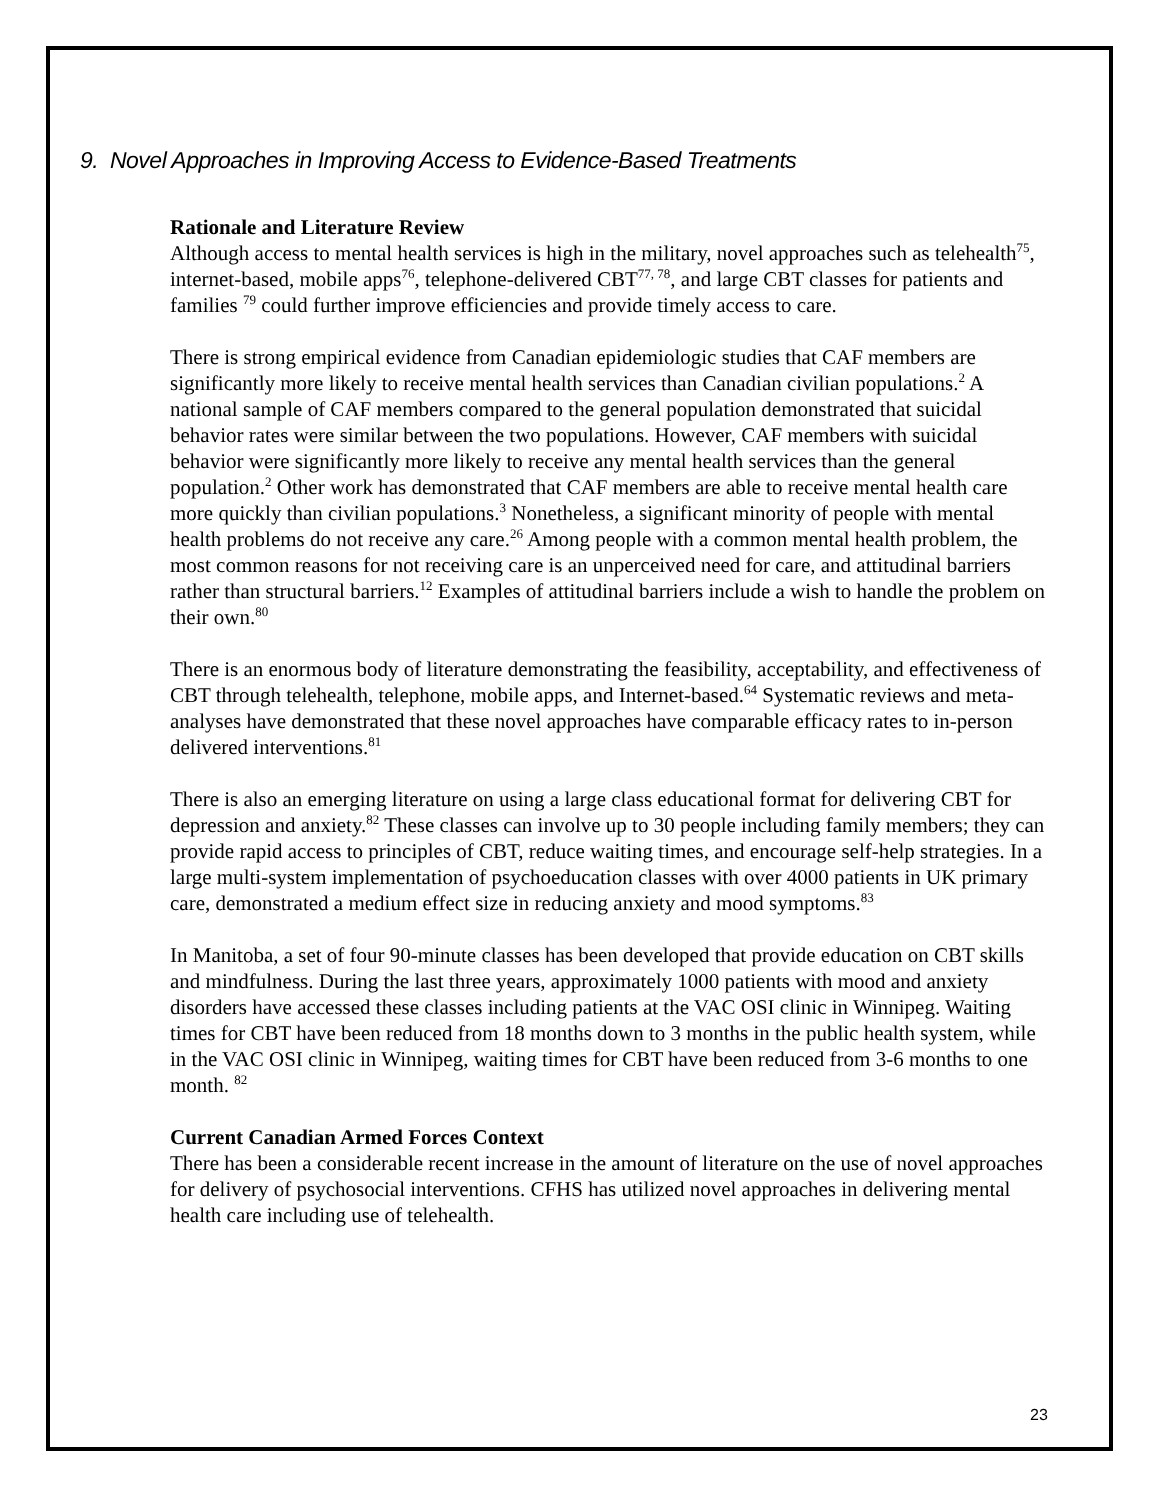9. Novel Approaches in Improving Access to Evidence-Based Treatments
Rationale and Literature Review
Although access to mental health services is high in the military, novel approaches such as telehealth<sup>75</sup>, internet-based, mobile apps<sup>76</sup>, telephone-delivered CBT<sup>77, 78</sup>, and large CBT classes for patients and families <sup>79</sup> could further improve efficiencies and provide timely access to care.
There is strong empirical evidence from Canadian epidemiologic studies that CAF members are significantly more likely to receive mental health services than Canadian civilian populations.<sup>2</sup> A national sample of CAF members compared to the general population demonstrated that suicidal behavior rates were similar between the two populations. However, CAF members with suicidal behavior were significantly more likely to receive any mental health services than the general population.<sup>2</sup> Other work has demonstrated that CAF members are able to receive mental health care more quickly than civilian populations.<sup>3</sup> Nonetheless, a significant minority of people with mental health problems do not receive any care.<sup>26</sup> Among people with a common mental health problem, the most common reasons for not receiving care is an unperceived need for care, and attitudinal barriers rather than structural barriers.<sup>12</sup> Examples of attitudinal barriers include a wish to handle the problem on their own.<sup>80</sup>
There is an enormous body of literature demonstrating the feasibility, acceptability, and effectiveness of CBT through telehealth, telephone, mobile apps, and Internet-based.<sup>64</sup> Systematic reviews and meta-analyses have demonstrated that these novel approaches have comparable efficacy rates to in-person delivered interventions.<sup>81</sup>
There is also an emerging literature on using a large class educational format for delivering CBT for depression and anxiety.<sup>82</sup> These classes can involve up to 30 people including family members; they can provide rapid access to principles of CBT, reduce waiting times, and encourage self-help strategies. In a large multi-system implementation of psychoeducation classes with over 4000 patients in UK primary care, demonstrated a medium effect size in reducing anxiety and mood symptoms.<sup>83</sup>
In Manitoba, a set of four 90-minute classes has been developed that provide education on CBT skills and mindfulness. During the last three years, approximately 1000 patients with mood and anxiety disorders have accessed these classes including patients at the VAC OSI clinic in Winnipeg. Waiting times for CBT have been reduced from 18 months down to 3 months in the public health system, while in the VAC OSI clinic in Winnipeg, waiting times for CBT have been reduced from 3-6 months to one month. <sup>82</sup>
Current Canadian Armed Forces Context
There has been a considerable recent increase in the amount of literature on the use of novel approaches for delivery of psychosocial interventions. CFHS has utilized novel approaches in delivering mental health care including use of telehealth.
23